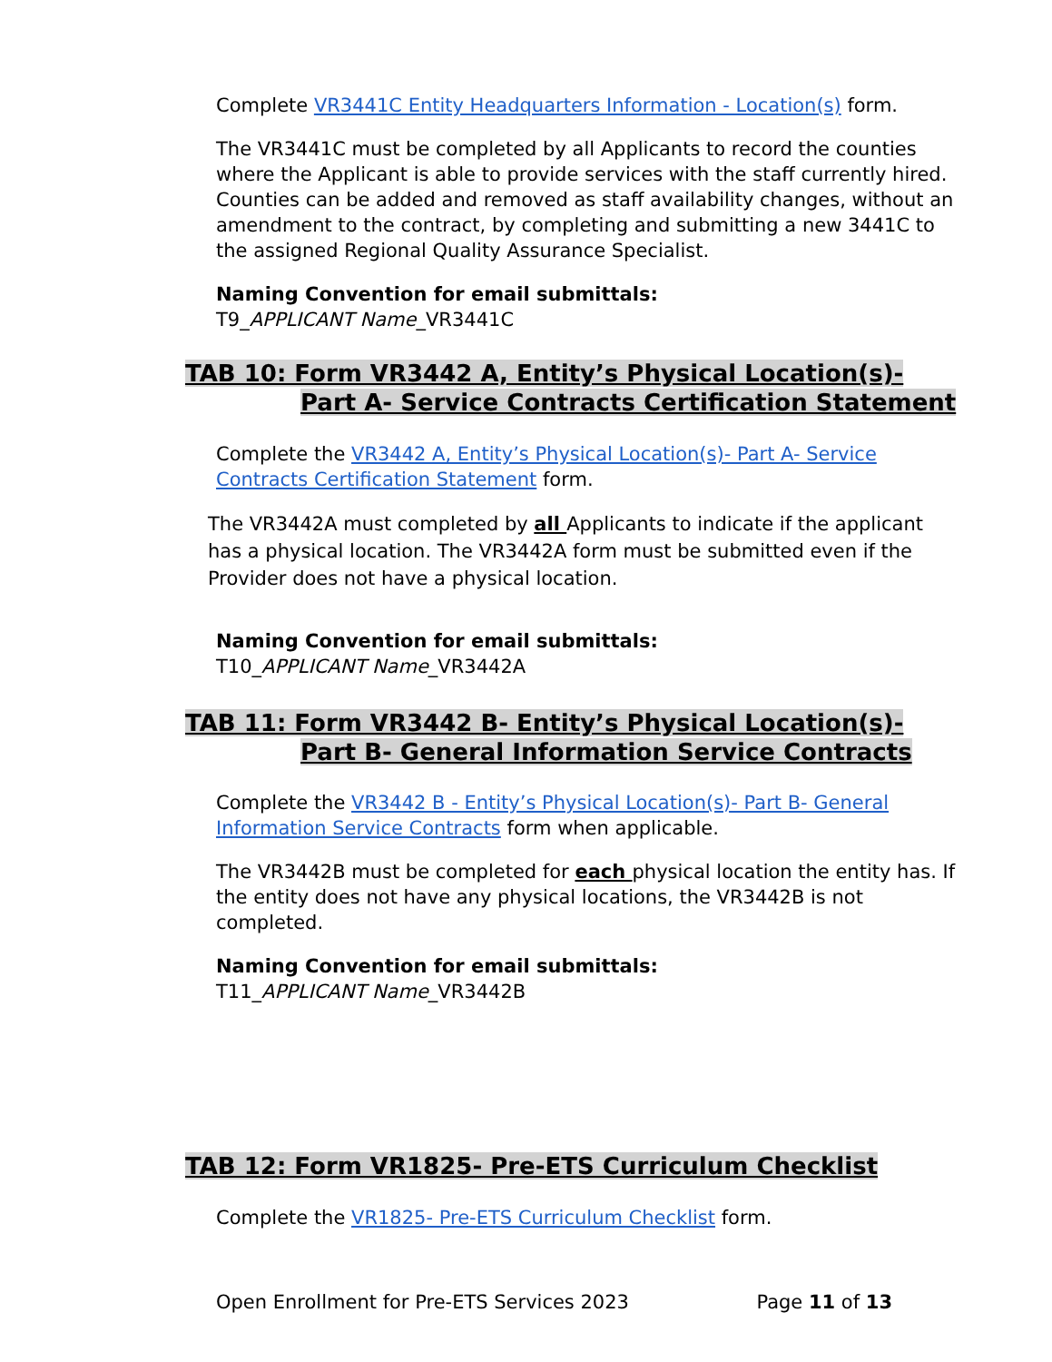Complete VR3441C Entity Headquarters Information - Location(s) form.
The VR3441C must be completed by all Applicants to record the counties where the Applicant is able to provide services with the staff currently hired. Counties can be added and removed as staff availability changes, without an amendment to the contract, by completing and submitting a new 3441C to the assigned Regional Quality Assurance Specialist.
Naming Convention for email submittals:
T9_APPLICANT Name_VR3441C
TAB 10: Form VR3442 A, Entity’s Physical Location(s)-
Part A- Service Contracts Certification Statement
Complete the VR3442 A, Entity’s Physical Location(s)- Part A- Service Contracts Certification Statement form.
The VR3442A must completed by all Applicants to indicate if the applicant has a physical location. The VR3442A form must be submitted even if the Provider does not have a physical location.
Naming Convention for email submittals:
T10_APPLICANT Name_VR3442A
TAB 11: Form VR3442 B- Entity’s Physical Location(s)-
Part B- General Information Service Contracts
Complete the VR3442 B - Entity’s Physical Location(s)- Part B- General Information Service Contracts form when applicable.
The VR3442B must be completed for each physical location the entity has. If the entity does not have any physical locations, the VR3442B is not completed.
Naming Convention for email submittals:
T11_APPLICANT Name_VR3442B
TAB 12: Form VR1825- Pre-ETS Curriculum Checklist
Complete the VR1825- Pre-ETS Curriculum Checklist form.
Open Enrollment for Pre-ETS Services 2023 Page 11 of 13